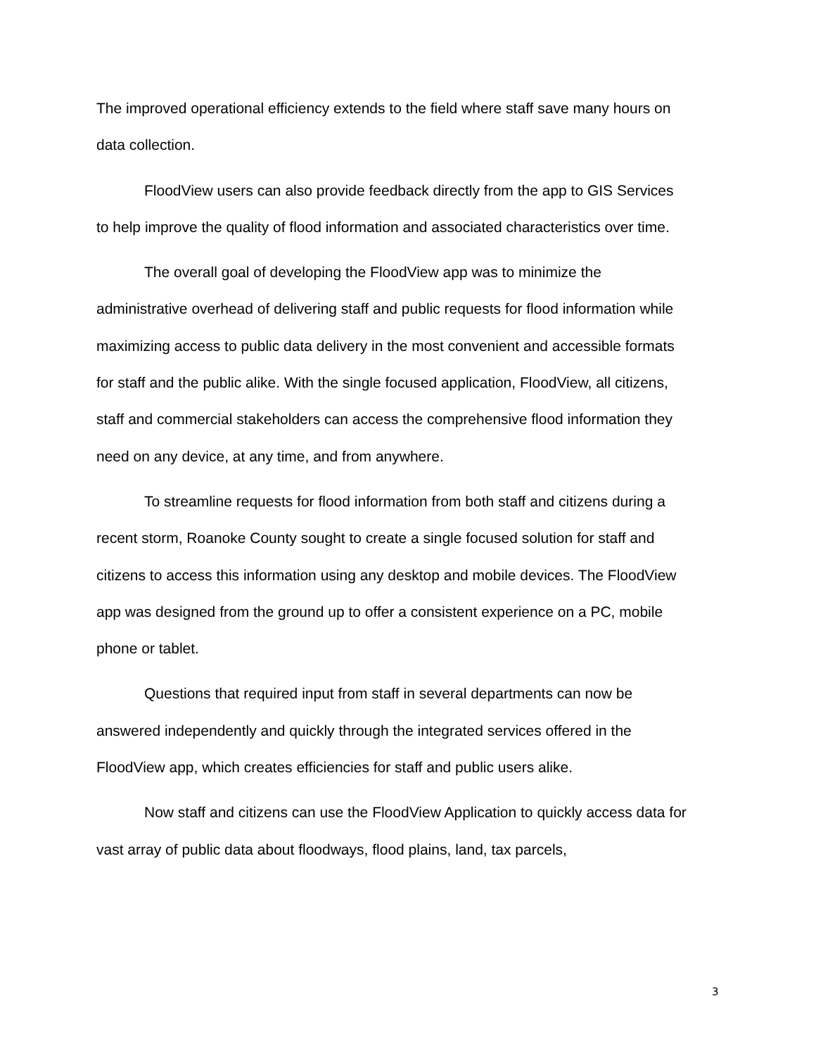The improved operational efficiency extends to the field where staff save many hours on data collection.
FloodView users can also provide feedback directly from the app to GIS Services to help improve the quality of flood information and associated characteristics over time.
The overall goal of developing the FloodView app was to minimize the administrative overhead of delivering staff and public requests for flood information while maximizing access to public data delivery in the most convenient and accessible formats for staff and the public alike. With the single focused application, FloodView, all citizens, staff and commercial stakeholders can access the comprehensive flood information they need on any device, at any time, and from anywhere.
To streamline requests for flood information from both staff and citizens during a recent storm, Roanoke County sought to create a single focused solution for staff and citizens to access this information using any desktop and mobile devices. The FloodView app was designed from the ground up to offer a consistent experience on a PC, mobile phone or tablet.
Questions that required input from staff in several departments can now be answered independently and quickly through the integrated services offered in the FloodView app, which creates efficiencies for staff and public users alike.
Now staff and citizens can use the FloodView Application to quickly access data for vast array of public data about floodways, flood plains, land, tax parcels,
3